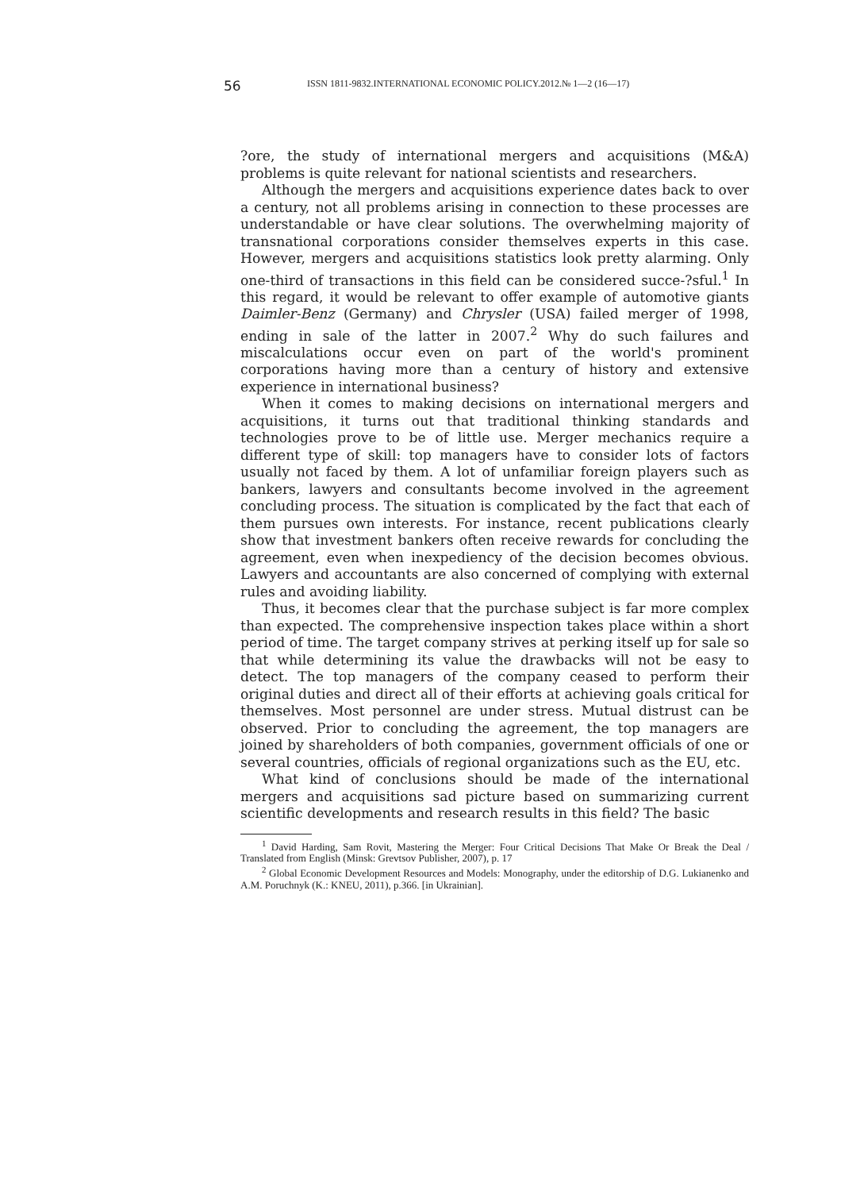56 ISSN 1811-9832.INTERNATIONAL ECONOMIC POLICY.2012.№ 1—2 (16—17)
?ore, the study of international mergers and acquisitions (M&A) problems is quite relevant for national scientists and researchers.
Although the mergers and acquisitions experience dates back to over a century, not all problems arising in connection to these processes are understandable or have clear solutions. The overwhelming majority of transnational corporations consider themselves experts in this case. However, mergers and acquisitions statistics look pretty alarming. Only one-third of transactions in this field can be considered succe-?sful.<sup>1</sup> In this regard, it would be relevant to offer example of automotive giants Daimler-Benz (Germany) and Chrysler (USA) failed merger of 1998, ending in sale of the latter in 2007.<sup>2</sup> Why do such failures and miscalculations occur even on part of the world's prominent corporations having more than a century of history and extensive experience in international business?
When it comes to making decisions on international mergers and acquisitions, it turns out that traditional thinking standards and technologies prove to be of little use. Merger mechanics require a different type of skill: top managers have to consider lots of factors usually not faced by them. A lot of unfamiliar foreign players such as bankers, lawyers and consultants become involved in the agreement concluding process. The situation is complicated by the fact that each of them pursues own interests. For instance, recent publications clearly show that investment bankers often receive rewards for concluding the agreement, even when inexpediency of the decision becomes obvious. Lawyers and accountants are also concerned of complying with external rules and avoiding liability.
Thus, it becomes clear that the purchase subject is far more complex than expected. The comprehensive inspection takes place within a short period of time. The target company strives at perking itself up for sale so that while determining its value the drawbacks will not be easy to detect. The top managers of the company ceased to perform their original duties and direct all of their efforts at achieving goals critical for themselves. Most personnel are under stress. Mutual distrust can be observed. Prior to concluding the agreement, the top managers are joined by shareholders of both companies, government officials of one or several countries, officials of regional organizations such as the EU, etc.
What kind of conclusions should be made of the international mergers and acquisitions sad picture based on summarizing current scientific developments and research results in this field? The basic
<sup>1</sup> David Harding, Sam Rovit, Mastering the Merger: Four Critical Decisions That Make Or Break the Deal / Translated from English (Minsk: Grevtsov Publisher, 2007), p. 17
<sup>2</sup> Global Economic Development Resources and Models: Monography, under the editorship of D.G. Lukianenko and A.M. Poruchnyk (K.: KNEU, 2011), p.366. [in Ukrainian].